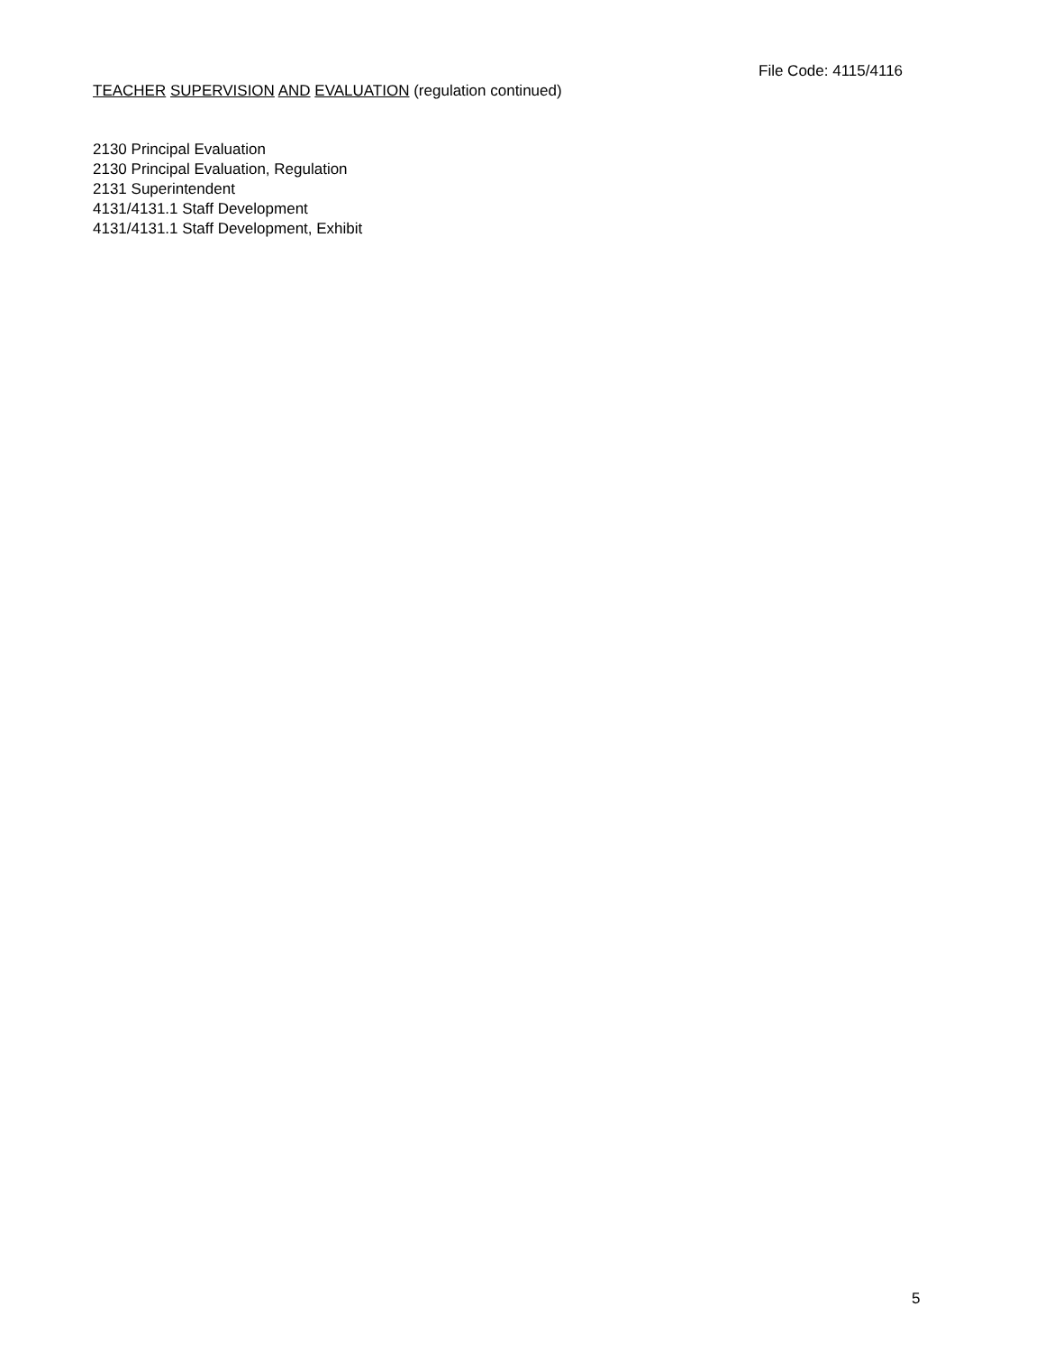File Code: 4115/4116
TEACHER SUPERVISION AND EVALUATION (regulation continued)
2130 Principal Evaluation
2130 Principal Evaluation, Regulation
2131 Superintendent
4131/4131.1 Staff Development
4131/4131.1 Staff Development, Exhibit
5